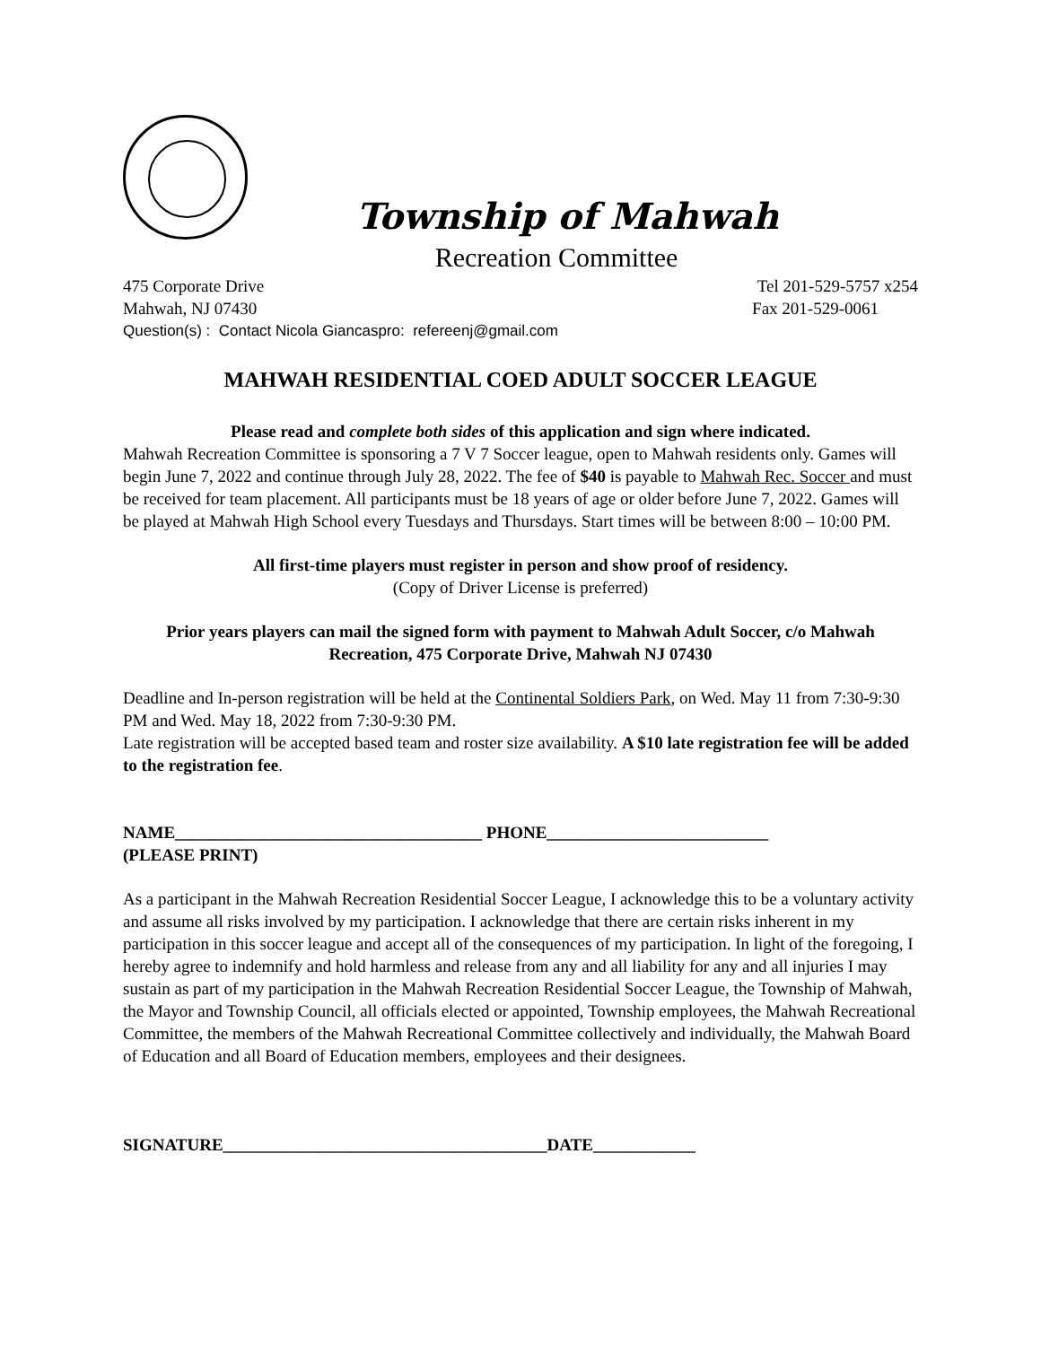Township of Mahwah
Recreation Committee
475 Corporate Drive Tel 201-529-5757 x254
Mahwah, NJ 07430 Fax 201-529-0061
Question(s) : Contact Nicola Giancaspro: refereenj@gmail.com
MAHWAH RESIDENTIAL COED ADULT SOCCER LEAGUE
Please read and complete both sides of this application and sign where indicated.
Mahwah Recreation Committee is sponsoring a 7 V 7 Soccer league, open to Mahwah residents only. Games will begin June 7, 2022 and continue through July 28, 2022. The fee of $40 is payable to Mahwah Rec. Soccer and must be received for team placement. All participants must be 18 years of age or older before June 7, 2022. Games will be played at Mahwah High School every Tuesdays and Thursdays. Start times will be between 8:00 – 10:00 PM.
All first-time players must register in person and show proof of residency.
(Copy of Driver License is preferred)
Prior years players can mail the signed form with payment to Mahwah Adult Soccer, c/o Mahwah Recreation, 475 Corporate Drive, Mahwah NJ 07430
Deadline and In-person registration will be held at the Continental Soldiers Park, on Wed. May 11 from 7:30-9:30 PM and Wed. May 18, 2022 from 7:30-9:30 PM.
Late registration will be accepted based team and roster size availability. A $10 late registration fee will be added to the registration fee.
NAME____________________________________ PHONE__________________________
(PLEASE PRINT)
As a participant in the Mahwah Recreation Residential Soccer League, I acknowledge this to be a voluntary activity and assume all risks involved by my participation. I acknowledge that there are certain risks inherent in my participation in this soccer league and accept all of the consequences of my participation. In light of the foregoing, I hereby agree to indemnify and hold harmless and release from any and all liability for any and all injuries I may sustain as part of my participation in the Mahwah Recreation Residential Soccer League, the Township of Mahwah, the Mayor and Township Council, all officials elected or appointed, Township employees, the Mahwah Recreational Committee, the members of the Mahwah Recreational Committee collectively and individually, the Mahwah Board of Education and all Board of Education members, employees and their designees.
SIGNATURE______________________________________DATE____________